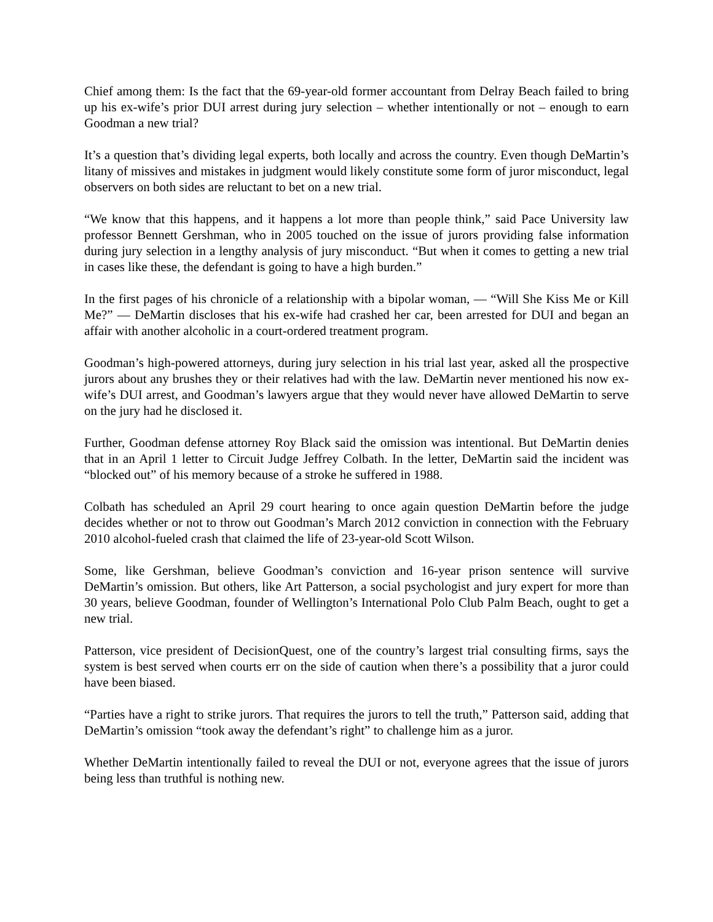Chief among them: Is the fact that the 69-year-old former accountant from Delray Beach failed to bring up his ex-wife’s prior DUI arrest during jury selection – whether intentionally or not – enough to earn Goodman a new trial?
It’s a question that’s dividing legal experts, both locally and across the country. Even though DeMartin’s litany of missives and mistakes in judgment would likely constitute some form of juror misconduct, legal observers on both sides are reluctant to bet on a new trial.
“We know that this happens, and it happens a lot more than people think,” said Pace University law professor Bennett Gershman, who in 2005 touched on the issue of jurors providing false information during jury selection in a lengthy analysis of jury misconduct. “But when it comes to getting a new trial in cases like these, the defendant is going to have a high burden.”
In the first pages of his chronicle of a relationship with a bipolar woman, — “Will She Kiss Me or Kill Me?” — DeMartin discloses that his ex-wife had crashed her car, been arrested for DUI and began an affair with another alcoholic in a court-ordered treatment program.
Goodman’s high-powered attorneys, during jury selection in his trial last year, asked all the prospective jurors about any brushes they or their relatives had with the law. DeMartin never mentioned his now ex-wife’s DUI arrest, and Goodman’s lawyers argue that they would never have allowed DeMartin to serve on the jury had he disclosed it.
Further, Goodman defense attorney Roy Black said the omission was intentional. But DeMartin denies that in an April 1 letter to Circuit Judge Jeffrey Colbath. In the letter, DeMartin said the incident was “blocked out” of his memory because of a stroke he suffered in 1988.
Colbath has scheduled an April 29 court hearing to once again question DeMartin before the judge decides whether or not to throw out Goodman’s March 2012 conviction in connection with the February 2010 alcohol-fueled crash that claimed the life of 23-year-old Scott Wilson.
Some, like Gershman, believe Goodman’s conviction and 16-year prison sentence will survive DeMartin’s omission. But others, like Art Patterson, a social psychologist and jury expert for more than 30 years, believe Goodman, founder of Wellington’s International Polo Club Palm Beach, ought to get a new trial.
Patterson, vice president of DecisionQuest, one of the country’s largest trial consulting firms, says the system is best served when courts err on the side of caution when there’s a possibility that a juror could have been biased.
“Parties have a right to strike jurors. That requires the jurors to tell the truth,” Patterson said, adding that DeMartin’s omission “took away the defendant’s right” to challenge him as a juror.
Whether DeMartin intentionally failed to reveal the DUI or not, everyone agrees that the issue of jurors being less than truthful is nothing new.